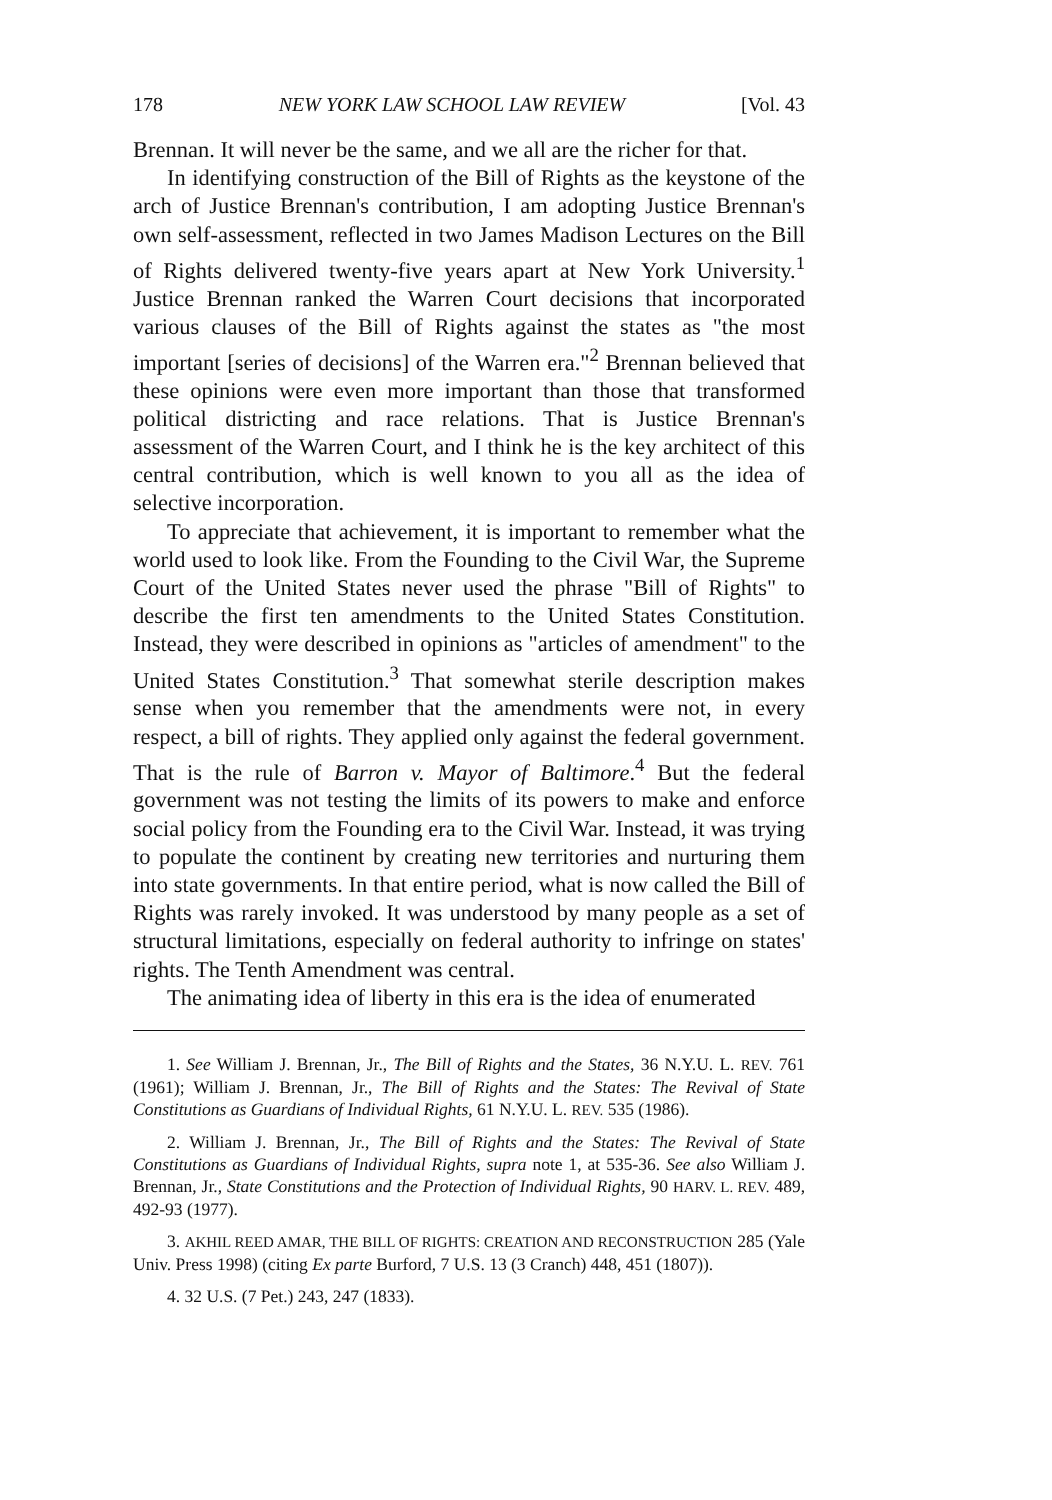178 NEW YORK LAW SCHOOL LAW REVIEW [Vol. 43
Brennan. It will never be the same, and we all are the richer for that.
In identifying construction of the Bill of Rights as the keystone of the arch of Justice Brennan's contribution, I am adopting Justice Brennan's own self-assessment, reflected in two James Madison Lectures on the Bill of Rights delivered twenty-five years apart at New York University.<sup>1</sup> Justice Brennan ranked the Warren Court decisions that incorporated various clauses of the Bill of Rights against the states as "the most important [series of decisions] of the Warren era."<sup>2</sup> Brennan believed that these opinions were even more important than those that transformed political districting and race relations. That is Justice Brennan's assessment of the Warren Court, and I think he is the key architect of this central contribution, which is well known to you all as the idea of selective incorporation.
To appreciate that achievement, it is important to remember what the world used to look like. From the Founding to the Civil War, the Supreme Court of the United States never used the phrase "Bill of Rights" to describe the first ten amendments to the United States Constitution. Instead, they were described in opinions as "articles of amendment" to the United States Constitution.<sup>3</sup> That somewhat sterile description makes sense when you remember that the amendments were not, in every respect, a bill of rights. They applied only against the federal government. That is the rule of Barron v. Mayor of Baltimore.<sup>4</sup> But the federal government was not testing the limits of its powers to make and enforce social policy from the Founding era to the Civil War. Instead, it was trying to populate the continent by creating new territories and nurturing them into state governments. In that entire period, what is now called the Bill of Rights was rarely invoked. It was understood by many people as a set of structural limitations, especially on federal authority to infringe on states' rights. The Tenth Amendment was central.
The animating idea of liberty in this era is the idea of enumerated
1. See William J. Brennan, Jr., The Bill of Rights and the States, 36 N.Y.U. L. REV. 761 (1961); William J. Brennan, Jr., The Bill of Rights and the States: The Revival of State Constitutions as Guardians of Individual Rights, 61 N.Y.U. L. REV. 535 (1986).
2. William J. Brennan, Jr., The Bill of Rights and the States: The Revival of State Constitutions as Guardians of Individual Rights, supra note 1, at 535-36. See also William J. Brennan, Jr., State Constitutions and the Protection of Individual Rights, 90 HARV. L. REV. 489, 492-93 (1977).
3. AKHIL REED AMAR, THE BILL OF RIGHTS: CREATION AND RECONSTRUCTION 285 (Yale Univ. Press 1998) (citing Ex parte Burford, 7 U.S. 13 (3 Cranch) 448, 451 (1807)).
4. 32 U.S. (7 Pet.) 243, 247 (1833).